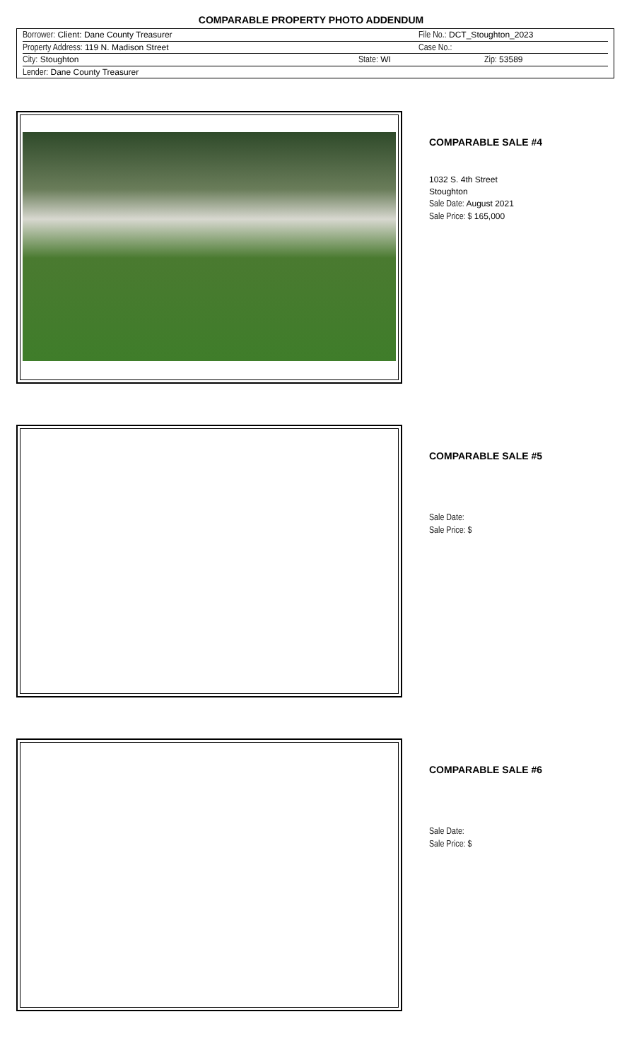COMPARABLE PROPERTY PHOTO ADDENDUM
Borrower: Client: Dane County Treasurer File No.: DCT_Stoughton_2023
Property Address: 119 N. Madison Street Case No.:
City: Stoughton State: WI Zip: 53589
Lender: Dane County Treasurer
COMPARABLE SALE #4
1032 S. 4th Street
Stoughton
Sale Date: August 2021
Sale Price: $ 165,000
COMPARABLE SALE #5
Sale Date:
Sale Price: $
COMPARABLE SALE #6
Sale Date:
Sale Price: $